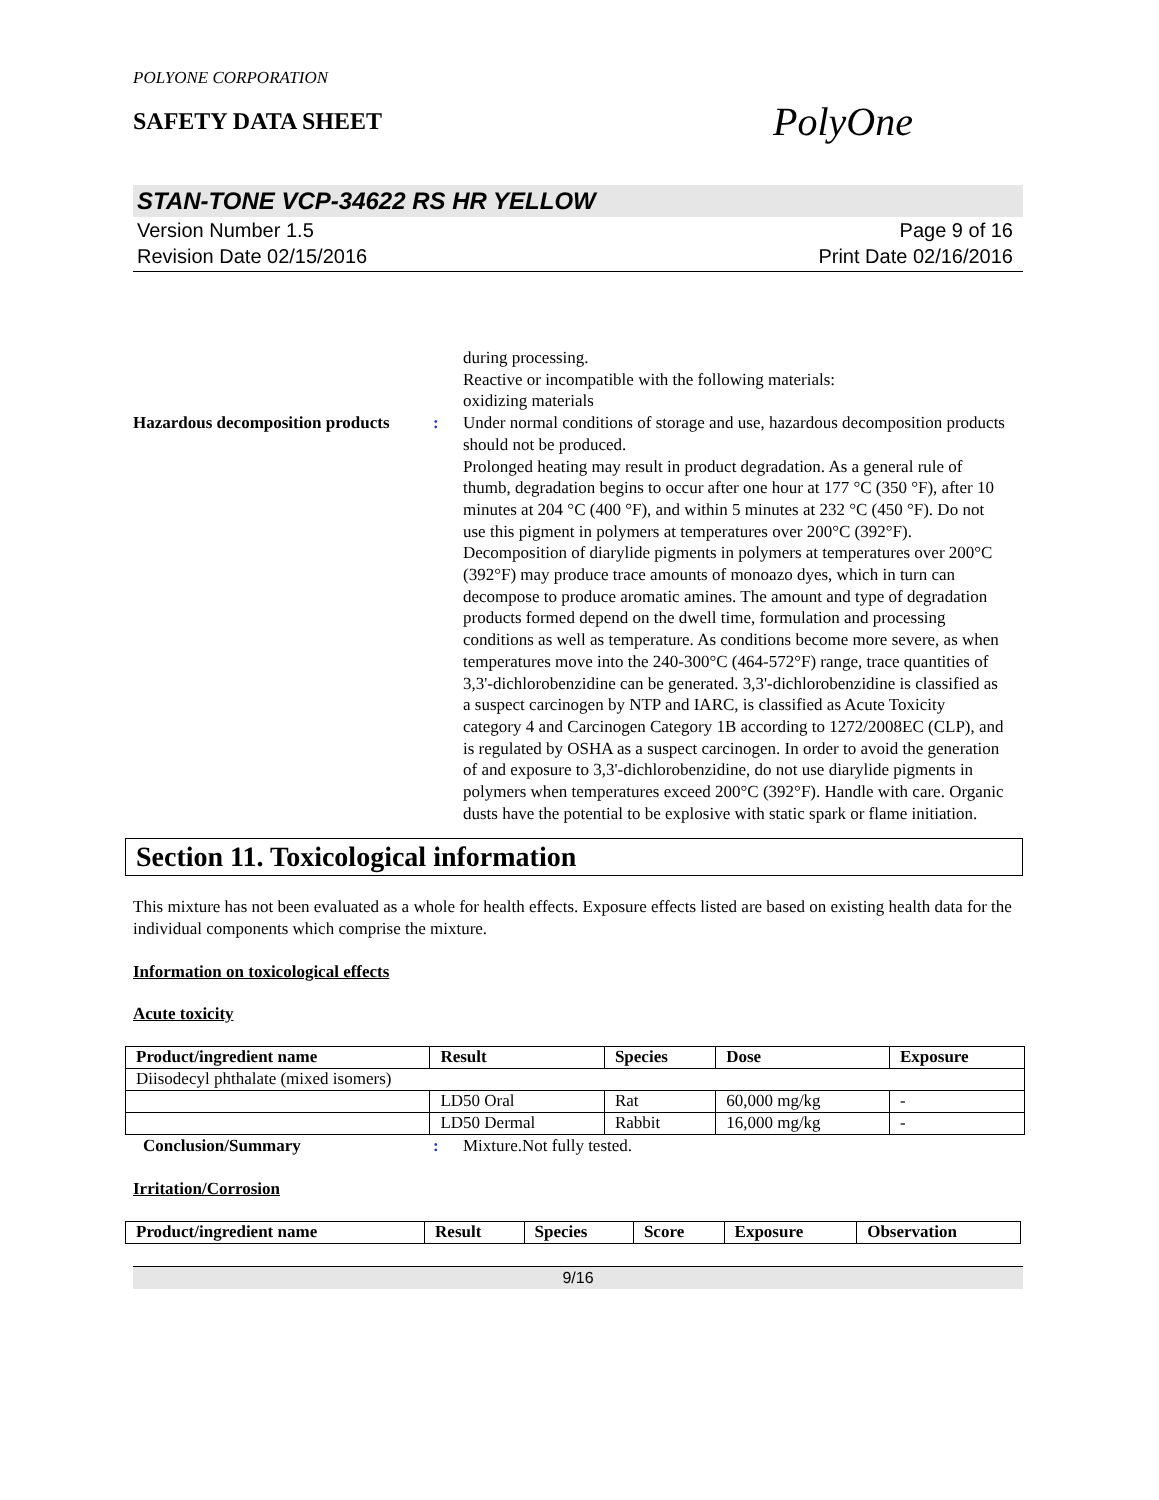POLYONE CORPORATION
SAFETY DATA SHEET
PolyOne
STAN-TONE VCP-34622 RS HR YELLOW
Version Number 1.5
Revision Date 02/15/2016
Page 9 of 16
Print Date 02/16/2016
during processing.
Reactive or incompatible with the following materials:
oxidizing materials
Hazardous decomposition products
: Under normal conditions of storage and use, hazardous decomposition products should not be produced.
Prolonged heating may result in product degradation. As a general rule of thumb, degradation begins to occur after one hour at 177 °C (350 °F), after 10 minutes at 204 °C (400 °F), and within 5 minutes at 232 °C (450 °F). Do not use this pigment in polymers at temperatures over 200°C (392°F). Decomposition of diarylide pigments in polymers at temperatures over 200°C (392°F) may produce trace amounts of monoazo dyes, which in turn can decompose to produce aromatic amines. The amount and type of degradation products formed depend on the dwell time, formulation and processing conditions as well as temperature. As conditions become more severe, as when temperatures move into the 240-300°C (464-572°F) range, trace quantities of 3,3'-dichlorobenzidine can be generated. 3,3'-dichlorobenzidine is classified as a suspect carcinogen by NTP and IARC, is classified as Acute Toxicity category 4 and Carcinogen Category 1B according to 1272/2008EC (CLP), and is regulated by OSHA as a suspect carcinogen. In order to avoid the generation of and exposure to 3,3'-dichlorobenzidine, do not use diarylide pigments in polymers when temperatures exceed 200°C (392°F). Handle with care. Organic dusts have the potential to be explosive with static spark or flame initiation.
Section 11. Toxicological information
This mixture has not been evaluated as a whole for health effects. Exposure effects listed are based on existing health data for the individual components which comprise the mixture.
Information on toxicological effects
Acute toxicity
| Product/ingredient name | Result | Species | Dose | Exposure |
| --- | --- | --- | --- | --- |
| Diisodecyl phthalate (mixed isomers) | | | | |
| | LD50 Oral | Rat | 60,000 mg/kg | - |
| | LD50 Dermal | Rabbit | 16,000 mg/kg | - |
Conclusion/Summary : Mixture.Not fully tested.
Irritation/Corrosion
| Product/ingredient name | Result | Species | Score | Exposure | Observation |
| --- | --- | --- | --- | --- | --- |
9/16